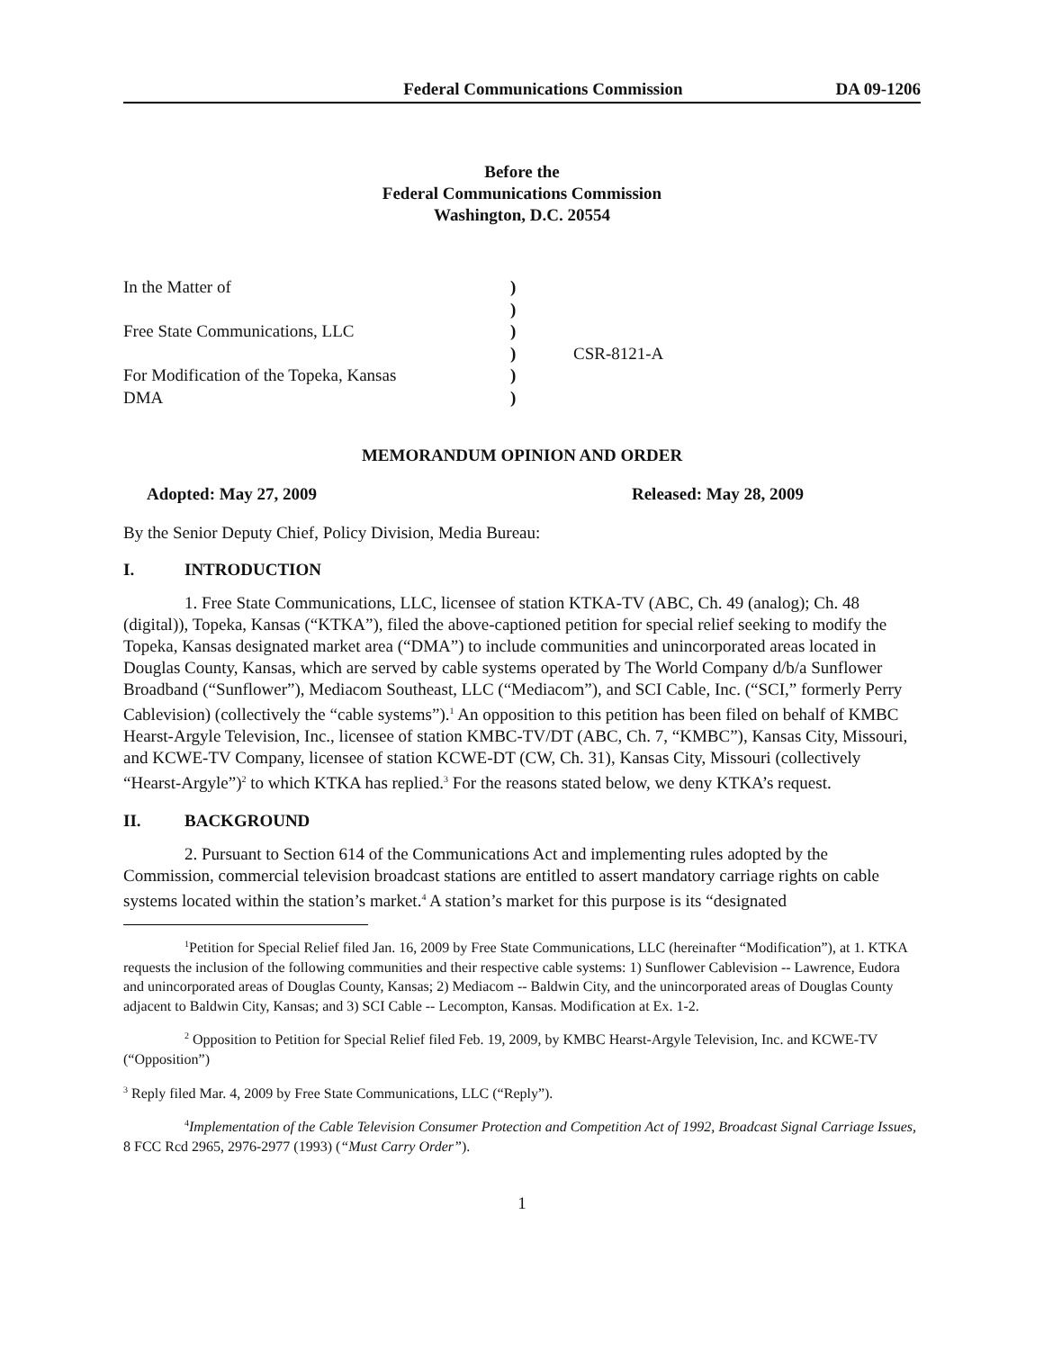Federal Communications Commission DA 09-1206
Before the
Federal Communications Commission
Washington, D.C. 20554
In the Matter of
Free State Communications, LLC
For Modification of the Topeka, Kansas
DMA
)
)
)
)
)
)
CSR-8121-A
MEMORANDUM OPINION AND ORDER
Adopted: May 27, 2009 Released: May 28, 2009
By the Senior Deputy Chief, Policy Division, Media Bureau:
I. INTRODUCTION
1. Free State Communications, LLC, licensee of station KTKA-TV (ABC, Ch. 49 (analog); Ch. 48 (digital)), Topeka, Kansas (“KTKA”), filed the above-captioned petition for special relief seeking to modify the Topeka, Kansas designated market area (“DMA”) to include communities and unincorporated areas located in Douglas County, Kansas, which are served by cable systems operated by The World Company d/b/a Sunflower Broadband (“Sunflower”), Mediacom Southeast, LLC (“Mediacom”), and SCI Cable, Inc. (“SCI,” formerly Perry Cablevision) (collectively the “cable systems”).<sup>1</sup> An opposition to this petition has been filed on behalf of KMBC Hearst-Argyle Television, Inc., licensee of station KMBC-TV/DT (ABC, Ch. 7, “KMBC”), Kansas City, Missouri, and KCWE-TV Company, licensee of station KCWE-DT (CW, Ch. 31), Kansas City, Missouri (collectively “Hearst-Argyle”)<sup>2</sup> to which KTKA has replied.<sup>3</sup> For the reasons stated below, we deny KTKA’s request.
II. BACKGROUND
2. Pursuant to Section 614 of the Communications Act and implementing rules adopted by the Commission, commercial television broadcast stations are entitled to assert mandatory carriage rights on cable systems located within the station’s market.<sup>4</sup> A station’s market for this purpose is its “designated
<sup>1</sup> Petition for Special Relief filed Jan. 16, 2009 by Free State Communications, LLC (hereinafter “Modification”), at 1. KTKA requests the inclusion of the following communities and their respective cable systems: 1) Sunflower Cablevision -- Lawrence, Eudora and unincorporated areas of Douglas County, Kansas; 2) Mediacom -- Baldwin City, and the unincorporated areas of Douglas County adjacent to Baldwin City, Kansas; and 3) SCI Cable -- Lecompton, Kansas. Modification at Ex. 1-2.
<sup>2</sup> Opposition to Petition for Special Relief filed Feb. 19, 2009, by KMBC Hearst-Argyle Television, Inc. and KCWE-TV (“Opposition”)
<sup>3</sup> Reply filed Mar. 4, 2009 by Free State Communications, LLC (“Reply”).
<sup>4</sup> Implementation of the Cable Television Consumer Protection and Competition Act of 1992, Broadcast Signal Carriage Issues, 8 FCC Rcd 2965, 2976-2977 (1993) (“Must Carry Order”).
1